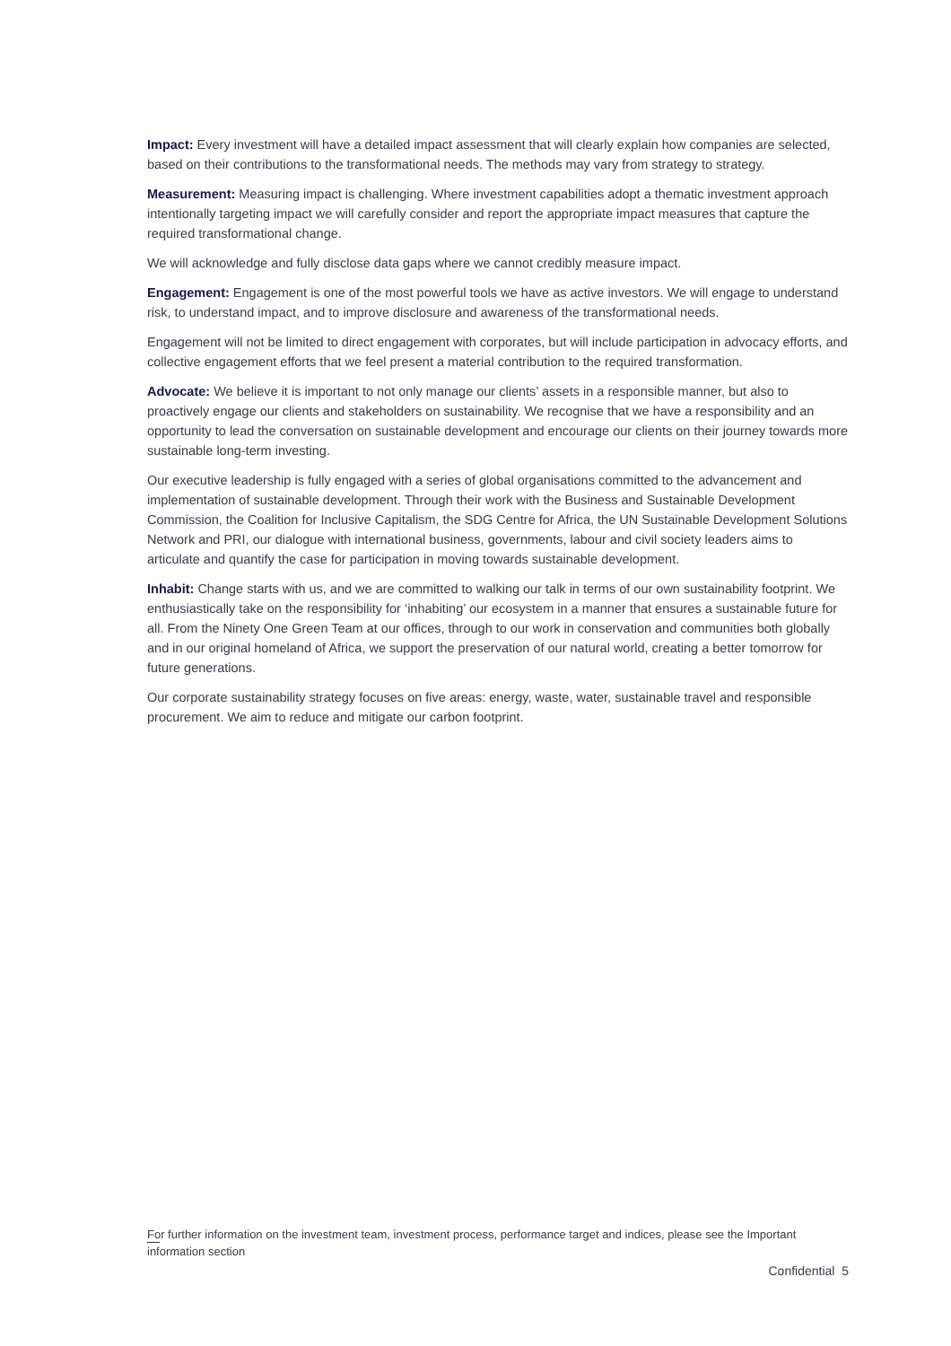Impact: Every investment will have a detailed impact assessment that will clearly explain how companies are selected, based on their contributions to the transformational needs. The methods may vary from strategy to strategy.
Measurement: Measuring impact is challenging. Where investment capabilities adopt a thematic investment approach intentionally targeting impact we will carefully consider and report the appropriate impact measures that capture the required transformational change.
We will acknowledge and fully disclose data gaps where we cannot credibly measure impact.
Engagement: Engagement is one of the most powerful tools we have as active investors. We will engage to understand risk, to understand impact, and to improve disclosure and awareness of the transformational needs.
Engagement will not be limited to direct engagement with corporates, but will include participation in advocacy efforts, and collective engagement efforts that we feel present a material contribution to the required transformation.
Advocate: We believe it is important to not only manage our clients’ assets in a responsible manner, but also to proactively engage our clients and stakeholders on sustainability. We recognise that we have a responsibility and an opportunity to lead the conversation on sustainable development and encourage our clients on their journey towards more sustainable long-term investing.
Our executive leadership is fully engaged with a series of global organisations committed to the advancement and implementation of sustainable development. Through their work with the Business and Sustainable Development Commission, the Coalition for Inclusive Capitalism, the SDG Centre for Africa, the UN Sustainable Development Solutions Network and PRI, our dialogue with international business, governments, labour and civil society leaders aims to articulate and quantify the case for participation in moving towards sustainable development.
Inhabit: Change starts with us, and we are committed to walking our talk in terms of our own sustainability footprint. We enthusiastically take on the responsibility for ‘inhabiting’ our ecosystem in a manner that ensures a sustainable future for all. From the Ninety One Green Team at our offices, through to our work in conservation and communities both globally and in our original homeland of Africa, we support the preservation of our natural world, creating a better tomorrow for future generations.
Our corporate sustainability strategy focuses on five areas: energy, waste, water, sustainable travel and responsible procurement. We aim to reduce and mitigate our carbon footprint.
For further information on the investment team, investment process, performance target and indices, please see the Important information section
Confidential 5